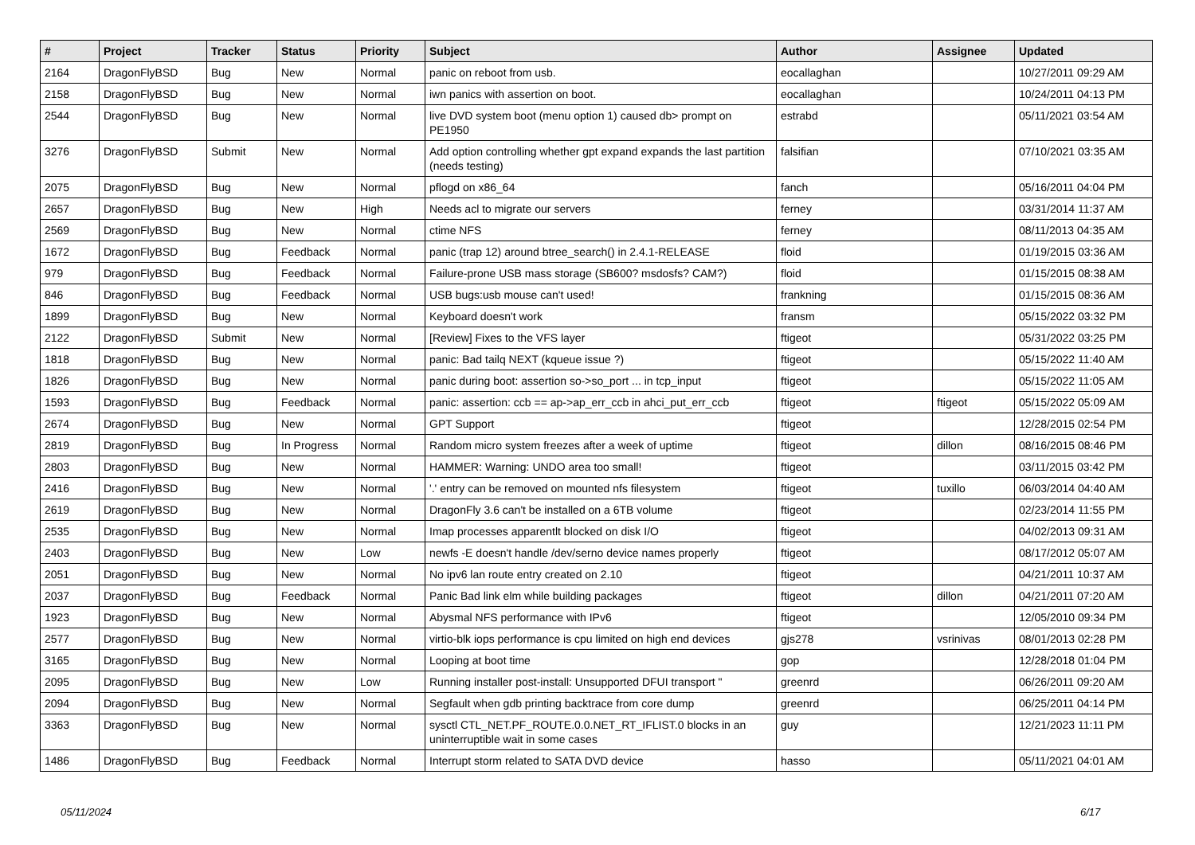| # | Project | Tracker | Status | Priority | Subject | Author | Assignee | Updated |
| --- | --- | --- | --- | --- | --- | --- | --- | --- |
| 2164 | DragonFlyBSD | Bug | New | Normal | panic on reboot from usb. | eocallaghan | | 10/27/2011 09:29 AM |
| 2158 | DragonFlyBSD | Bug | New | Normal | iwn panics with assertion on boot. | eocallaghan | | 10/24/2011 04:13 PM |
| 2544 | DragonFlyBSD | Bug | New | Normal | live DVD system boot (menu option 1) caused db> prompt on PE1950 | estrabd | | 05/11/2021 03:54 AM |
| 3276 | DragonFlyBSD | Submit | New | Normal | Add option controlling whether gpt expand expands the last partition (needs testing) | falsifian | | 07/10/2021 03:35 AM |
| 2075 | DragonFlyBSD | Bug | New | Normal | pflogd on x86_64 | fanch | | 05/16/2011 04:04 PM |
| 2657 | DragonFlyBSD | Bug | New | High | Needs acl to migrate our servers | ferney | | 03/31/2014 11:37 AM |
| 2569 | DragonFlyBSD | Bug | New | Normal | ctime NFS | ferney | | 08/11/2013 04:35 AM |
| 1672 | DragonFlyBSD | Bug | Feedback | Normal | panic (trap 12) around btree_search() in 2.4.1-RELEASE | floid | | 01/19/2015 03:36 AM |
| 979 | DragonFlyBSD | Bug | Feedback | Normal | Failure-prone USB mass storage (SB600? msdosfs? CAM?) | floid | | 01/15/2015 08:38 AM |
| 846 | DragonFlyBSD | Bug | Feedback | Normal | USB bugs:usb mouse can't used! | frankning | | 01/15/2015 08:36 AM |
| 1899 | DragonFlyBSD | Bug | New | Normal | Keyboard doesn't work | fransm | | 05/15/2022 03:32 PM |
| 2122 | DragonFlyBSD | Submit | New | Normal | [Review] Fixes to the VFS layer | ftigeot | | 05/31/2022 03:25 PM |
| 1818 | DragonFlyBSD | Bug | New | Normal | panic: Bad tailq NEXT (kqueue issue ?) | ftigeot | | 05/15/2022 11:40 AM |
| 1826 | DragonFlyBSD | Bug | New | Normal | panic during boot: assertion so->so_port ... in tcp_input | ftigeot | | 05/15/2022 11:05 AM |
| 1593 | DragonFlyBSD | Bug | Feedback | Normal | panic: assertion: ccb == ap->ap_err_ccb in ahci_put_err_ccb | ftigeot | ftigeot | 05/15/2022 05:09 AM |
| 2674 | DragonFlyBSD | Bug | New | Normal | GPT Support | ftigeot | | 12/28/2015 02:54 PM |
| 2819 | DragonFlyBSD | Bug | In Progress | Normal | Random micro system freezes after a week of uptime | ftigeot | dillon | 08/16/2015 08:46 PM |
| 2803 | DragonFlyBSD | Bug | New | Normal | HAMMER: Warning: UNDO area too small! | ftigeot | | 03/11/2015 03:42 PM |
| 2416 | DragonFlyBSD | Bug | New | Normal | '.' entry can be removed on mounted nfs filesystem | ftigeot | tuxillo | 06/03/2014 04:40 AM |
| 2619 | DragonFlyBSD | Bug | New | Normal | DragonFly 3.6 can't be installed on a 6TB volume | ftigeot | | 02/23/2014 11:55 PM |
| 2535 | DragonFlyBSD | Bug | New | Normal | Imap processes apparentlt blocked on disk I/O | ftigeot | | 04/02/2013 09:31 AM |
| 2403 | DragonFlyBSD | Bug | New | Low | newfs -E doesn't handle /dev/serno device names properly | ftigeot | | 08/17/2012 05:07 AM |
| 2051 | DragonFlyBSD | Bug | New | Normal | No ipv6 lan route entry created on 2.10 | ftigeot | | 04/21/2011 10:37 AM |
| 2037 | DragonFlyBSD | Bug | Feedback | Normal | Panic Bad link elm while building packages | ftigeot | dillon | 04/21/2011 07:20 AM |
| 1923 | DragonFlyBSD | Bug | New | Normal | Abysmal NFS performance with IPv6 | ftigeot | | 12/05/2010 09:34 PM |
| 2577 | DragonFlyBSD | Bug | New | Normal | virtio-blk iops performance is cpu limited on high end devices | gjs278 | vsrinivas | 08/01/2013 02:28 PM |
| 3165 | DragonFlyBSD | Bug | New | Normal | Looping at boot time | gop | | 12/28/2018 01:04 PM |
| 2095 | DragonFlyBSD | Bug | New | Low | Running installer post-install: Unsupported DFUI transport " | greenrd | | 06/26/2011 09:20 AM |
| 2094 | DragonFlyBSD | Bug | New | Normal | Segfault when gdb printing backtrace from core dump | greenrd | | 06/25/2011 04:14 PM |
| 3363 | DragonFlyBSD | Bug | New | Normal | sysctl CTL_NET.PF_ROUTE.0.0.NET_RT_IFLIST.0 blocks in an uninterruptible wait in some cases | guy | | 12/21/2023 11:11 PM |
| 1486 | DragonFlyBSD | Bug | Feedback | Normal | Interrupt storm related to SATA DVD device | hasso | | 05/11/2021 04:01 AM |
05/11/2024 6/17